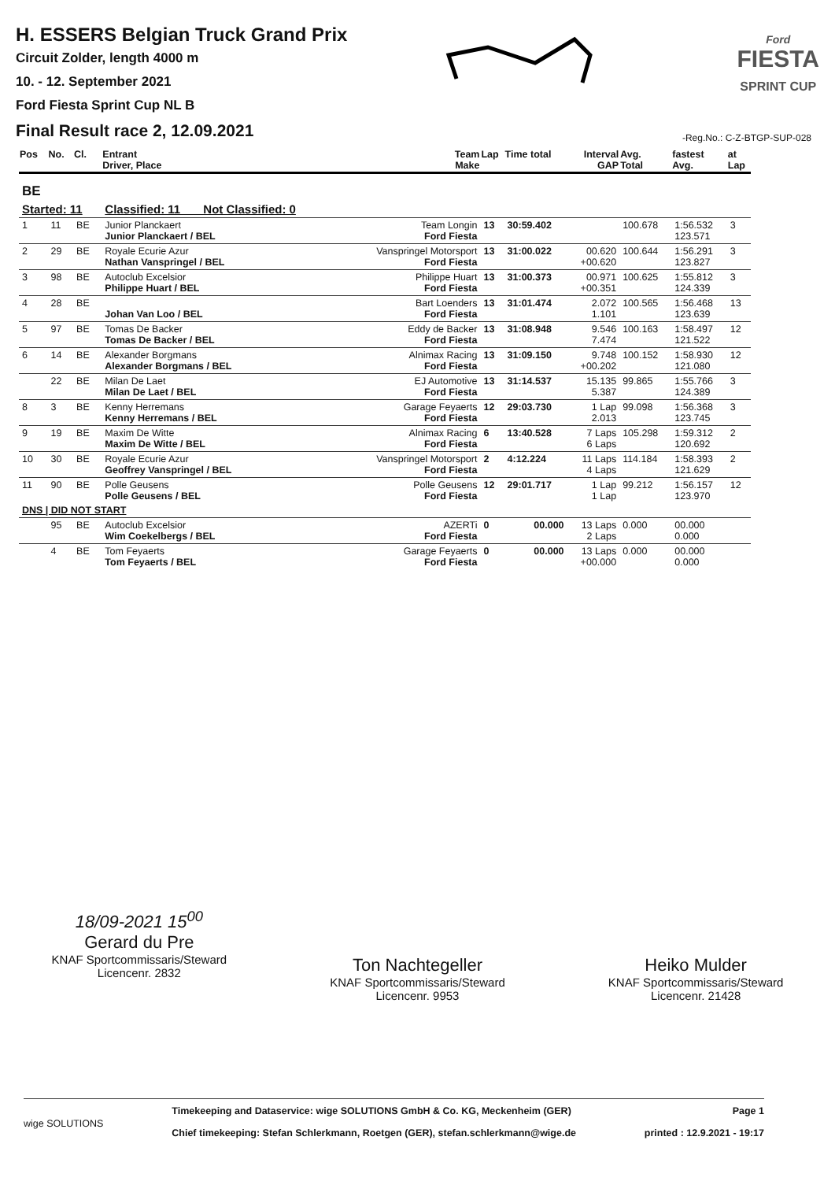H. ESSERS Belgian Truck Grand Prix
Circuit Zolder, length 4000 m
10. - 12. September 2021
Ford Fiesta Sprint Cup NL B
Final Result race 2, 12.09.2021
Ford
FIESTA
SPRINT CUP
-Reg.No.: C-Z-BTGP-SUP-028
| Pos | No. | Cl. | Entrant Driver, Place | Team Make | Lap | Time total | Interval GAP | Avg. Total | fastest Avg. | at Lap |
| --- | --- | --- | --- | --- | --- | --- | --- | --- | --- | --- |
| BE | | | | | | | | | | |
| Started: 11 | | | Classified: 11 Not Classified: 0 | | | | | | | |
| 1 | 11 | BE | Junior Planckaert Junior Planckaert / BEL | Team Longin Ford Fiesta | 13 | 30:59.402 | | 100.678 | 1:56.532 123.571 | 3 |
| 2 | 29 | BE | Royale Ecurie Azur Nathan Vanspringel / BEL | Vanspringel Motorsport Ford Fiesta | 13 | 31:00.022 | 00.620 +00.620 | 100.644 | 1:56.291 123.827 | 3 |
| 3 | 98 | BE | Autoclub Excelsior Philippe Huart / BEL | Philippe Huart Ford Fiesta | 13 | 31:00.373 | 00.971 +00.351 | 100.625 | 1:55.812 124.339 | 3 |
| 4 | 28 | BE | Johan Van Loo / BEL | Bart Loenders Ford Fiesta | 13 | 31:01.474 | 2.072 1.101 | 100.565 | 1:56.468 123.639 | 13 |
| 5 | 97 | BE | Tomas De Backer Tomas De Backer / BEL | Eddy de Backer Ford Fiesta | 13 | 31:08.948 | 9.546 7.474 | 100.163 | 1:58.497 121.522 | 12 |
| 6 | 14 | BE | Alexander Borgmans Alexander Borgmans / BEL | Alnimax Racing Ford Fiesta | 13 | 31:09.150 | 9.748 +00.202 | 100.152 | 1:58.930 121.080 | 12 |
| | 22 | BE | Milan De Laet Milan De Laet / BEL | EJ Automotive Ford Fiesta | 13 | 31:14.537 | 15.135 5.387 | 99.865 | 1:55.766 124.389 | 3 |
| 8 | 3 | BE | Kenny Herremans Kenny Herremans / BEL | Garage Feyaerts Ford Fiesta | 12 | 29:03.730 | 1 Lap 2.013 | 99.098 | 1:56.368 123.745 | 3 |
| 9 | 19 | BE | Maxim De Witte Maxim De Witte / BEL | Alnimax Racing Ford Fiesta | 6 | 13:40.528 | 7 Laps 6 Laps | 105.298 | 1:59.312 120.692 | 2 |
| 10 | 30 | BE | Royale Ecurie Azur Geoffrey Vanspringel / BEL | Vanspringel Motorsport Ford Fiesta | 2 | 4:12.224 | 11 Laps 4 Laps | 114.184 | 1:58.393 121.629 | 2 |
| 11 | 90 | BE | Polle Geusens Polle Geusens / BEL | Polle Geusens Ford Fiesta | 12 | 29:01.717 | 1 Lap 1 Lap | 99.212 | 1:56.157 123.970 | 12 |
| DNS / DID NOT START | | | | | | | | | | |
| | 95 | BE | Autoclub Excelsior Wim Coekelbergs / BEL | AZERTi Ford Fiesta | 0 | 00.000 | 13 Laps 2 Laps | 0.000 | 00.000 0.000 | |
| | 4 | BE | Tom Feyaerts Tom Feyaerts / BEL | Garage Feyaerts Ford Fiesta | 0 | 00.000 | 13 Laps +00.000 | 0.000 | 00.000 0.000 | |
18/09-2021 15<sup>00</sup>
Gerard du Pre
KNAF Sportcommissaris/Steward
Licencenr. 2832
Ton Nachtegeller
KNAF Sportcommissaris/Steward
Licencenr. 9953
Heiko Mulder
KNAF Sportcommissaris/Steward
Licencenr. 21428
wige SOLUTIONS
Timekeeping and Dataservice: wige SOLUTIONS GmbH & Co. KG, Meckenheim (GER)
Chief timekeeping: Stefan Schlerkmann, Roetgen (GER), stefan.schlerkmann@wige.de
Page 1
printed : 12.9.2021 - 19:17